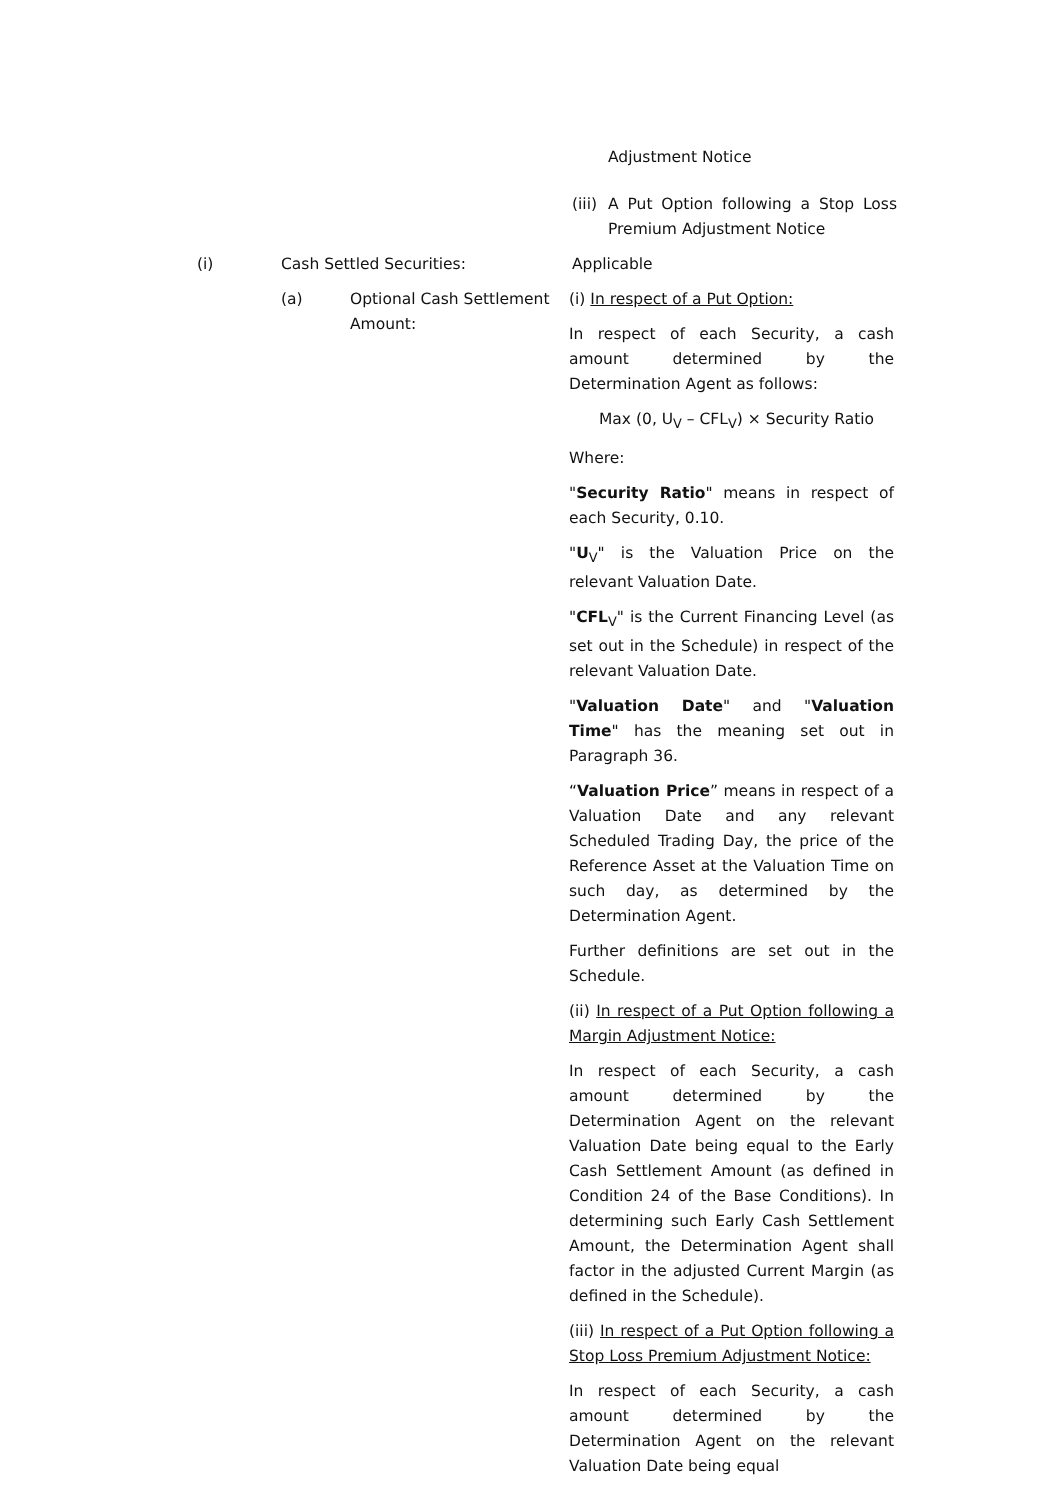Adjustment Notice
(iii) A Put Option following a Stop Loss Premium Adjustment Notice
(i) Cash Settled Securities: Applicable
(a) Optional Cash Settlement Amount:
(i) In respect of a Put Option:
In respect of each Security, a cash amount determined by the Determination Agent as follows:
Max (0, U<sub>V</sub> – CFL<sub>V</sub>) × Security Ratio
Where:
"Security Ratio" means in respect of each Security, 0.10.
"U<sub>V</sub>" is the Valuation Price on the relevant Valuation Date.
"CFL<sub>V</sub>" is the Current Financing Level (as set out in the Schedule) in respect of the relevant Valuation Date.
"Valuation Date" and "Valuation Time" has the meaning set out in Paragraph 36.
“Valuation Price” means in respect of a Valuation Date and any relevant Scheduled Trading Day, the price of the Reference Asset at the Valuation Time on such day, as determined by the Determination Agent.
Further definitions are set out in the Schedule.
(ii) In respect of a Put Option following a Margin Adjustment Notice:
In respect of each Security, a cash amount determined by the Determination Agent on the relevant Valuation Date being equal to the Early Cash Settlement Amount (as defined in Condition 24 of the Base Conditions). In determining such Early Cash Settlement Amount, the Determination Agent shall factor in the adjusted Current Margin (as defined in the Schedule).
(iii) In respect of a Put Option following a Stop Loss Premium Adjustment Notice:
In respect of each Security, a cash amount determined by the Determination Agent on the relevant Valuation Date being equal